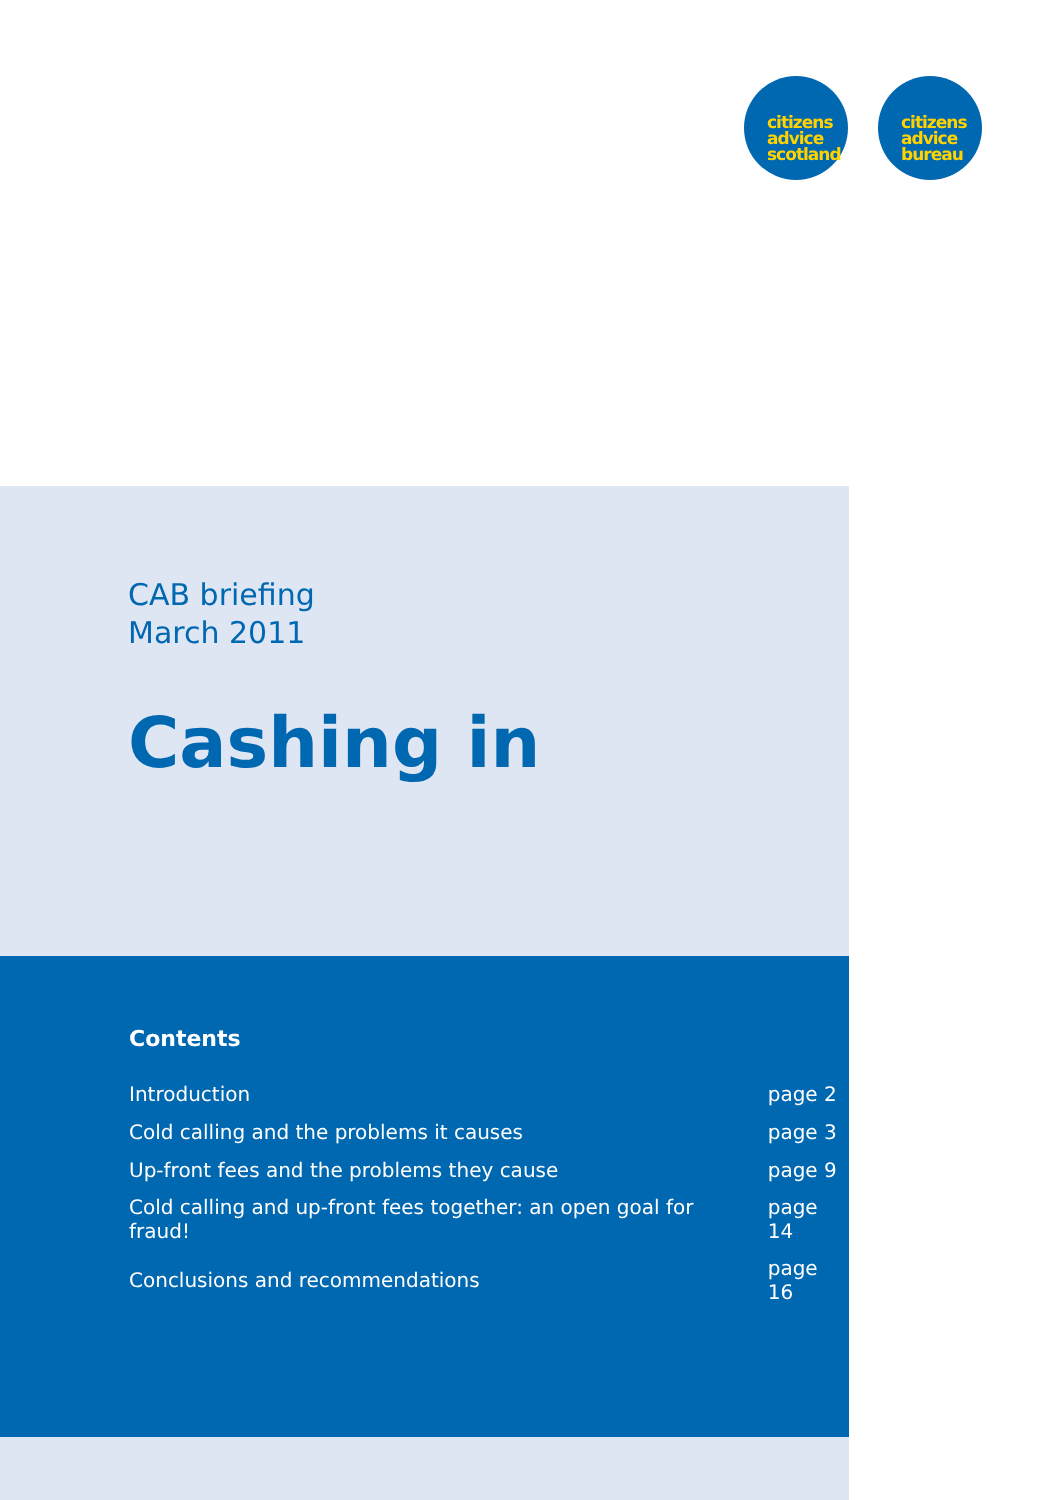citizens
advice
scotland
citizens
advice
bureau
CAB briefing
March 2011
Cashing in
Contents
| Introduction | page 2 |
| Cold calling and the problems it causes | page 3 |
| Up-front fees and the problems they cause | page 9 |
| Cold calling and up-front fees together: an open goal for fraud! | page 14 |
| Conclusions and recommendations | page 16 |